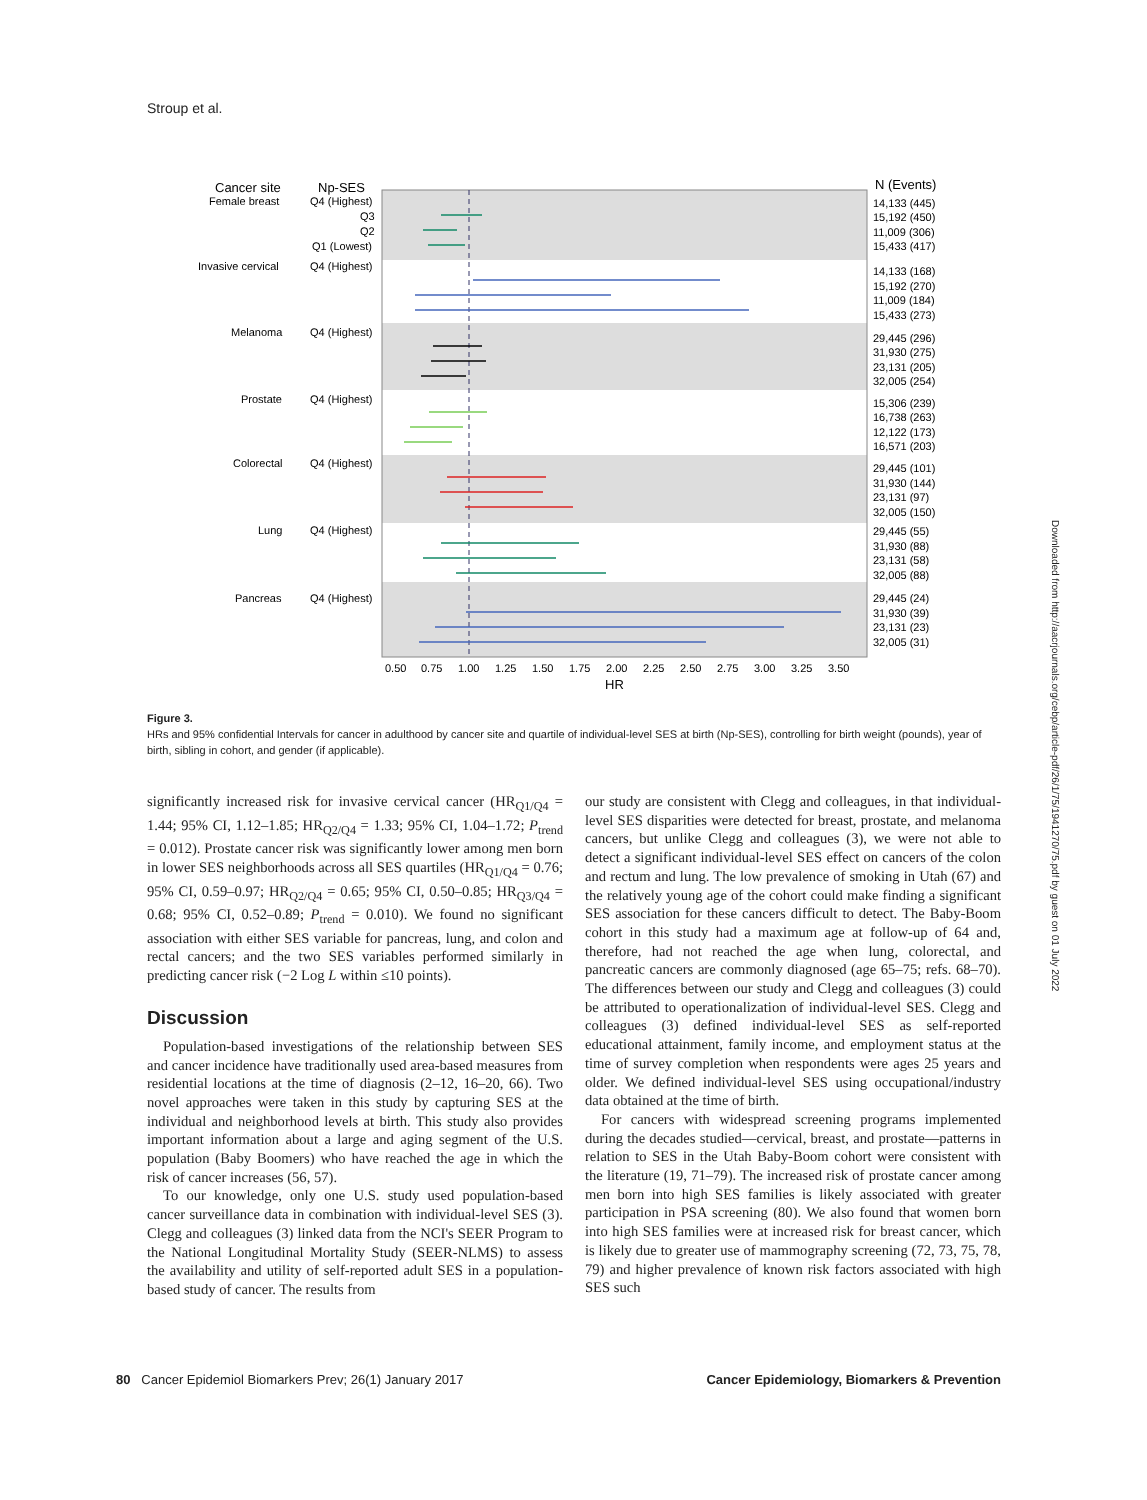Stroup et al.
Cancer site
Np-SES
N (Events)
Female breast
Q4 (Highest)
14,133 (445)
Q3
15,192 (450)
Q2
11,009 (306)
Q1 (Lowest)
15,433 (417)
Invasive cervical
Q4 (Highest)
14,133 (168)
15,192 (270)
11,009 (184)
15,433 (273)
Melanoma
Q4 (Highest)
29,445 (296)
31,930 (275)
23,131 (205)
32,005 (254)
Prostate
Q4 (Highest)
15,306 (239)
16,738 (263)
12,122 (173)
16,571 (203)
Colorectal
Q4 (Highest)
29,445 (101)
31,930 (144)
23,131 (97)
32,005 (150)
Lung
Q4 (Highest)
29,445 (55)
31,930 (88)
23,131 (58)
32,005 (88)
Pancreas
Q4 (Highest)
29,445 (24)
31,930 (39)
23,131 (23)
32,005 (31)
0.50
0.75
1.00
1.25
1.50
1.75
2.00
2.25
2.50
2.75
3.00
3.25
3.50
HR
Figure 3.
HRs and 95% confidential Intervals for cancer in adulthood by cancer site and quartile of individual-level SES at birth (Np-SES), controlling for birth weight (pounds), year of birth, sibling in cohort, and gender (if applicable).
significantly increased risk for invasive cervical cancer (HR<sub>Q1/Q4</sub> = 1.44; 95% CI, 1.12–1.85; HR<sub>Q2/Q4</sub> = 1.33; 95% CI, 1.04–1.72; P<sub>trend</sub> = 0.012). Prostate cancer risk was significantly lower among men born in lower SES neighborhoods across all SES quartiles (HR<sub>Q1/Q4</sub> = 0.76; 95% CI, 0.59–0.97; HR<sub>Q2/Q4</sub> = 0.65; 95% CI, 0.50–0.85; HR<sub>Q3/Q4</sub> = 0.68; 95% CI, 0.52–0.89; P<sub>trend</sub> = 0.010). We found no significant association with either SES variable for pancreas, lung, and colon and rectal cancers; and the two SES variables performed similarly in predicting cancer risk (−2 Log L within ≤10 points).
Discussion
Population-based investigations of the relationship between SES and cancer incidence have traditionally used area-based measures from residential locations at the time of diagnosis (2–12, 16–20, 66). Two novel approaches were taken in this study by capturing SES at the individual and neighborhood levels at birth. This study also provides important information about a large and aging segment of the U.S. population (Baby Boomers) who have reached the age in which the risk of cancer increases (56, 57).
To our knowledge, only one U.S. study used population-based cancer surveillance data in combination with individual-level SES (3). Clegg and colleagues (3) linked data from the NCI's SEER Program to the National Longitudinal Mortality Study (SEER-NLMS) to assess the availability and utility of self-reported adult SES in a population-based study of cancer. The results from
our study are consistent with Clegg and colleagues, in that individual-level SES disparities were detected for breast, prostate, and melanoma cancers, but unlike Clegg and colleagues (3), we were not able to detect a significant individual-level SES effect on cancers of the colon and rectum and lung. The low prevalence of smoking in Utah (67) and the relatively young age of the cohort could make finding a significant SES association for these cancers difficult to detect. The Baby-Boom cohort in this study had a maximum age at follow-up of 64 and, therefore, had not reached the age when lung, colorectal, and pancreatic cancers are commonly diagnosed (age 65–75; refs. 68–70). The differences between our study and Clegg and colleagues (3) could be attributed to operationalization of individual-level SES. Clegg and colleagues (3) defined individual-level SES as self-reported educational attainment, family income, and employment status at the time of survey completion when respondents were ages 25 years and older. We defined individual-level SES using occupational/industry data obtained at the time of birth.
For cancers with widespread screening programs implemented during the decades studied—cervical, breast, and prostate—patterns in relation to SES in the Utah Baby-Boom cohort were consistent with the literature (19, 71–79). The increased risk of prostate cancer among men born into high SES families is likely associated with greater participation in PSA screening (80). We also found that women born into high SES families were at increased risk for breast cancer, which is likely due to greater use of mammography screening (72, 73, 75, 78, 79) and higher prevalence of known risk factors associated with high SES such
80 Cancer Epidemiol Biomarkers Prev; 26(1) January 2017 Cancer Epidemiology, Biomarkers & Prevention
Downloaded from http://aacrjournals.org/cebp/article-pdf/26/1/75/1941270/75.pdf by guest on 01 July 2022